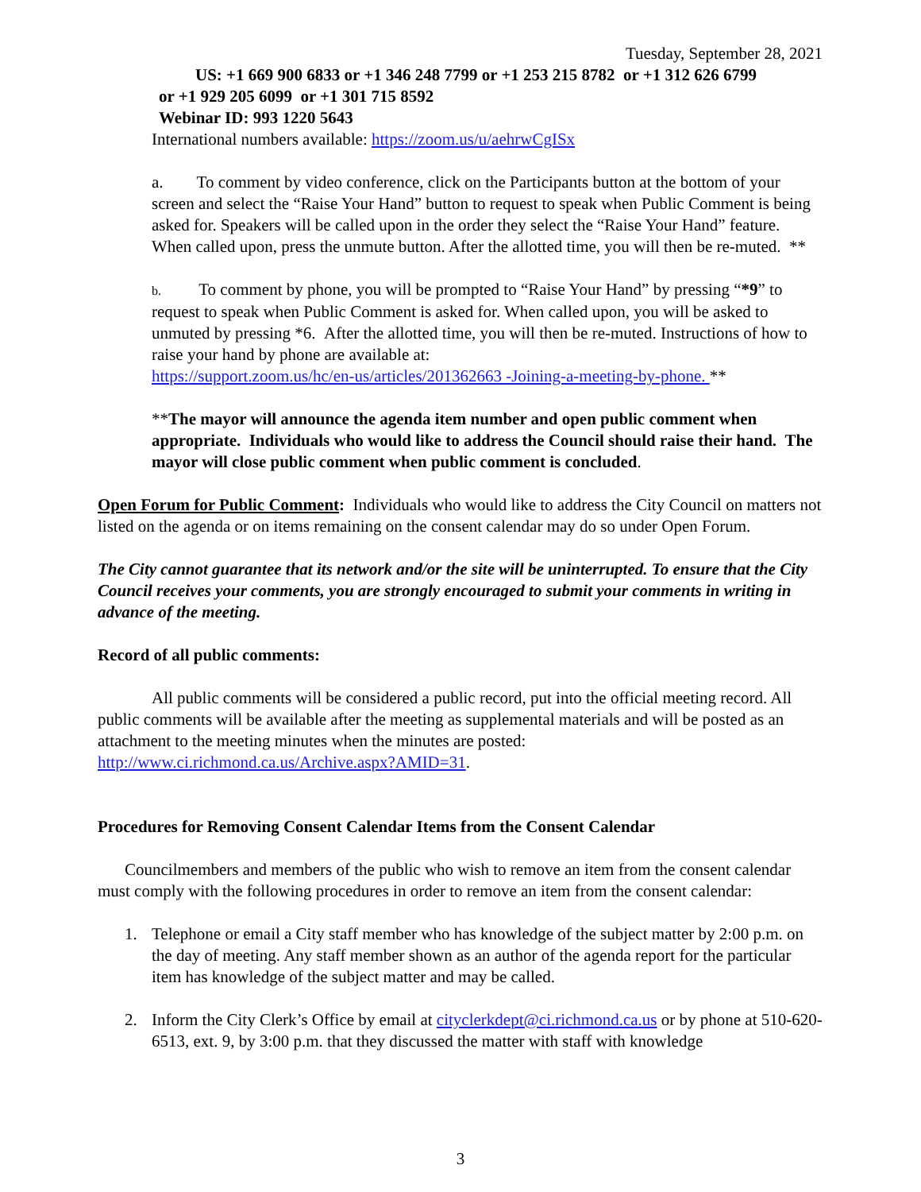Tuesday, September 28, 2021
US: +1 669 900 6833 or +1 346 248 7799 or +1 253 215 8782 or +1 312 626 6799
or +1 929 205 6099 or +1 301 715 8592
Webinar ID: 993 1220 5643
International numbers available: https://zoom.us/u/aehrwCgISx
a. To comment by video conference, click on the Participants button at the bottom of your screen and select the “Raise Your Hand” button to request to speak when Public Comment is being asked for. Speakers will be called upon in the order they select the “Raise Your Hand” feature. When called upon, press the unmute button. After the allotted time, you will then be re-muted. **
b. To comment by phone, you will be prompted to “Raise Your Hand” by pressing “*9” to request to speak when Public Comment is asked for. When called upon, you will be asked to unmuted by pressing *6. After the allotted time, you will then be re-muted. Instructions of how to raise your hand by phone are available at:
https://support.zoom.us/hc/en-us/articles/201362663 -Joining-a-meeting-by-phone. **
**The mayor will announce the agenda item number and open public comment when appropriate. Individuals who would like to address the Council should raise their hand. The mayor will close public comment when public comment is concluded.
Open Forum for Public Comment: Individuals who would like to address the City Council on matters not listed on the agenda or on items remaining on the consent calendar may do so under Open Forum.
The City cannot guarantee that its network and/or the site will be uninterrupted. To ensure that the City Council receives your comments, you are strongly encouraged to submit your comments in writing in advance of the meeting.
Record of all public comments:
All public comments will be considered a public record, put into the official meeting record. All public comments will be available after the meeting as supplemental materials and will be posted as an attachment to the meeting minutes when the minutes are posted: http://www.ci.richmond.ca.us/Archive.aspx?AMID=31.
Procedures for Removing Consent Calendar Items from the Consent Calendar
Councilmembers and members of the public who wish to remove an item from the consent calendar must comply with the following procedures in order to remove an item from the consent calendar:
1. Telephone or email a City staff member who has knowledge of the subject matter by 2:00 p.m. on the day of meeting. Any staff member shown as an author of the agenda report for the particular item has knowledge of the subject matter and may be called.
2. Inform the City Clerk’s Office by email at cityclerkdept@ci.richmond.ca.us or by phone at 510-620-6513, ext. 9, by 3:00 p.m. that they discussed the matter with staff with knowledge
3